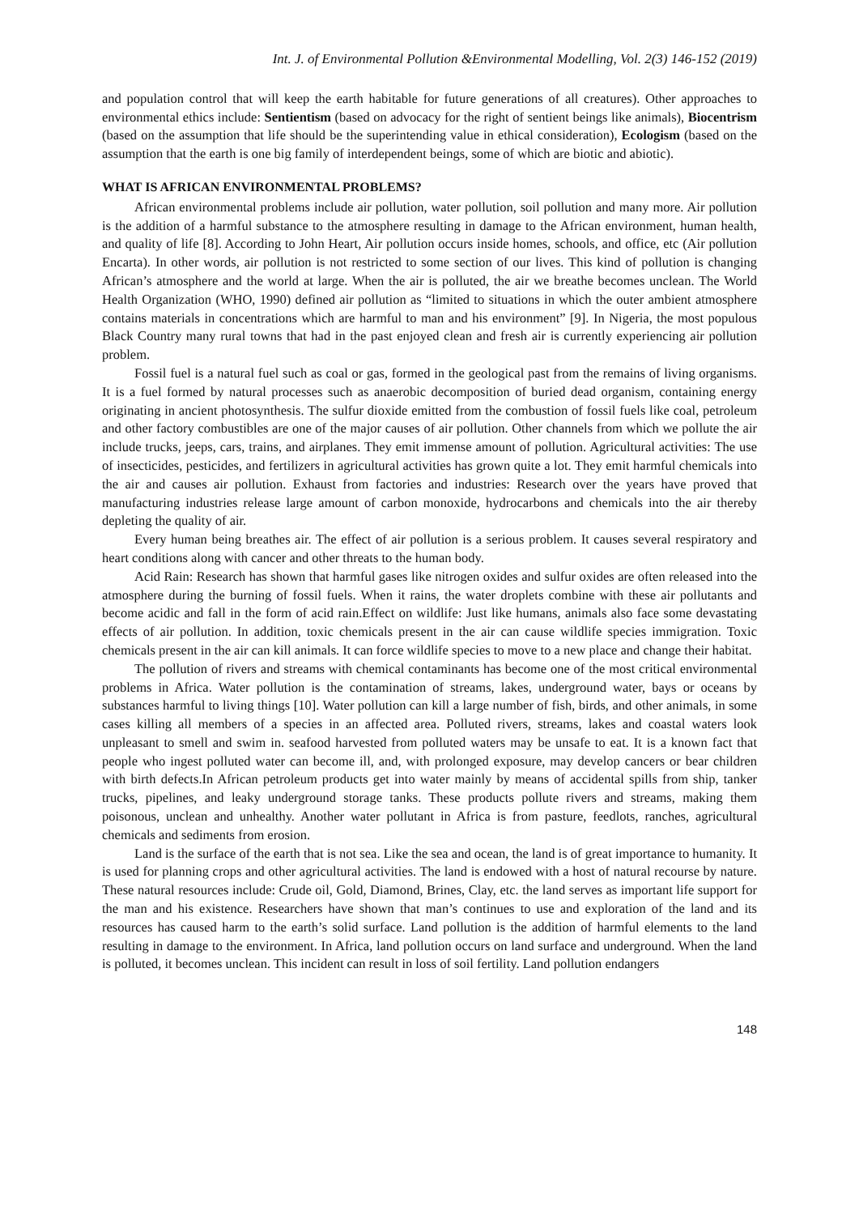Int. J. of Environmental Pollution &Environmental Modelling, Vol. 2(3) 146-152 (2019)
and population control that will keep the earth habitable for future generations of all creatures). Other approaches to environmental ethics include: Sentientism (based on advocacy for the right of sentient beings like animals), Biocentrism (based on the assumption that life should be the superintending value in ethical consideration), Ecologism (based on the assumption that the earth is one big family of interdependent beings, some of which are biotic and abiotic).
WHAT IS AFRICAN ENVIRONMENTAL PROBLEMS?
African environmental problems include air pollution, water pollution, soil pollution and many more. Air pollution is the addition of a harmful substance to the atmosphere resulting in damage to the African environment, human health, and quality of life [8]. According to John Heart, Air pollution occurs inside homes, schools, and office, etc (Air pollution Encarta). In other words, air pollution is not restricted to some section of our lives. This kind of pollution is changing African’s atmosphere and the world at large. When the air is polluted, the air we breathe becomes unclean. The World Health Organization (WHO, 1990) defined air pollution as “limited to situations in which the outer ambient atmosphere contains materials in concentrations which are harmful to man and his environment” [9]. In Nigeria, the most populous Black Country many rural towns that had in the past enjoyed clean and fresh air is currently experiencing air pollution problem.
Fossil fuel is a natural fuel such as coal or gas, formed in the geological past from the remains of living organisms. It is a fuel formed by natural processes such as anaerobic decomposition of buried dead organism, containing energy originating in ancient photosynthesis. The sulfur dioxide emitted from the combustion of fossil fuels like coal, petroleum and other factory combustibles are one of the major causes of air pollution. Other channels from which we pollute the air include trucks, jeeps, cars, trains, and airplanes. They emit immense amount of pollution. Agricultural activities: The use of insecticides, pesticides, and fertilizers in agricultural activities has grown quite a lot. They emit harmful chemicals into the air and causes air pollution. Exhaust from factories and industries: Research over the years have proved that manufacturing industries release large amount of carbon monoxide, hydrocarbons and chemicals into the air thereby depleting the quality of air.
Every human being breathes air. The effect of air pollution is a serious problem. It causes several respiratory and heart conditions along with cancer and other threats to the human body.
Acid Rain: Research has shown that harmful gases like nitrogen oxides and sulfur oxides are often released into the atmosphere during the burning of fossil fuels. When it rains, the water droplets combine with these air pollutants and become acidic and fall in the form of acid rain.Effect on wildlife: Just like humans, animals also face some devastating effects of air pollution. In addition, toxic chemicals present in the air can cause wildlife species immigration. Toxic chemicals present in the air can kill animals. It can force wildlife species to move to a new place and change their habitat.
The pollution of rivers and streams with chemical contaminants has become one of the most critical environmental problems in Africa. Water pollution is the contamination of streams, lakes, underground water, bays or oceans by substances harmful to living things [10]. Water pollution can kill a large number of fish, birds, and other animals, in some cases killing all members of a species in an affected area. Polluted rivers, streams, lakes and coastal waters look unpleasant to smell and swim in. seafood harvested from polluted waters may be unsafe to eat. It is a known fact that people who ingest polluted water can become ill, and, with prolonged exposure, may develop cancers or bear children with birth defects.In African petroleum products get into water mainly by means of accidental spills from ship, tanker trucks, pipelines, and leaky underground storage tanks. These products pollute rivers and streams, making them poisonous, unclean and unhealthy. Another water pollutant in Africa is from pasture, feedlots, ranches, agricultural chemicals and sediments from erosion.
Land is the surface of the earth that is not sea. Like the sea and ocean, the land is of great importance to humanity. It is used for planning crops and other agricultural activities. The land is endowed with a host of natural recourse by nature. These natural resources include: Crude oil, Gold, Diamond, Brines, Clay, etc. the land serves as important life support for the man and his existence. Researchers have shown that man’s continues to use and exploration of the land and its resources has caused harm to the earth’s solid surface. Land pollution is the addition of harmful elements to the land resulting in damage to the environment. In Africa, land pollution occurs on land surface and underground. When the land is polluted, it becomes unclean. This incident can result in loss of soil fertility. Land pollution endangers
148